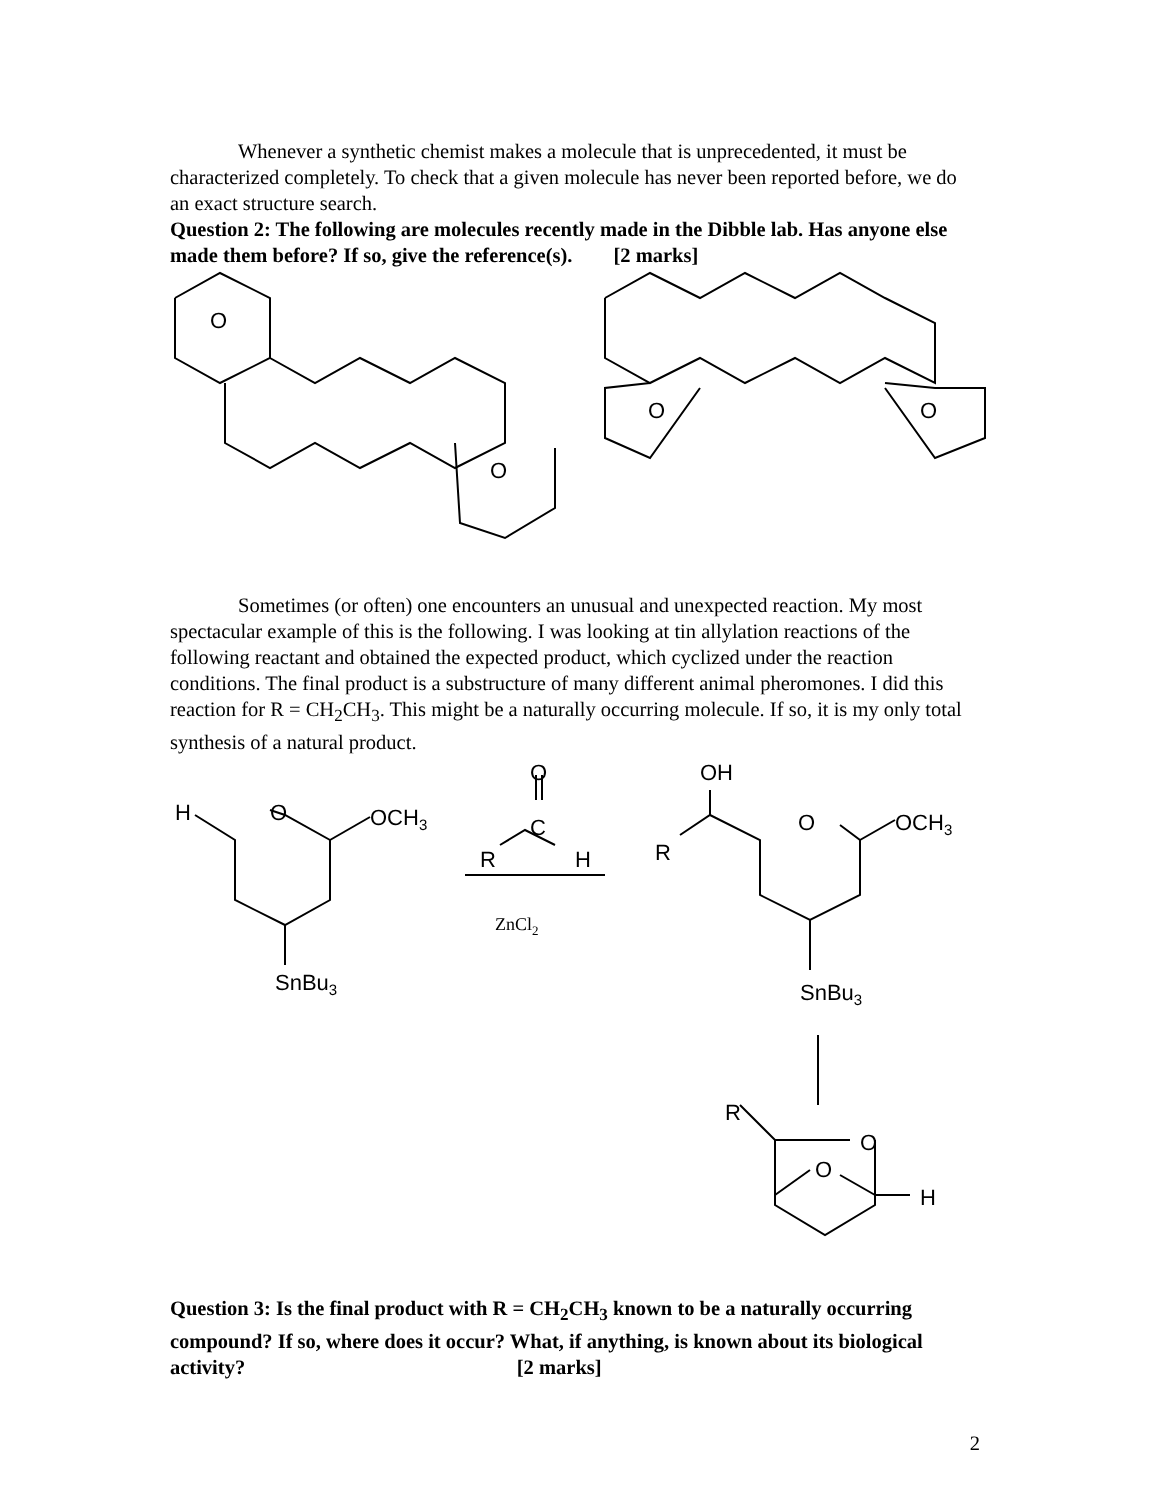Whenever a synthetic chemist makes a molecule that is unprecedented, it must be characterized completely. To check that a given molecule has never been reported before, we do an exact structure search.
Question 2: The following are molecules recently made in the Dibble lab. Has anyone else made them before? If so, give the reference(s). [2 marks]
O
O
O
O
Sometimes (or often) one encounters an unusual and unexpected reaction. My most spectacular example of this is the following. I was looking at tin allylation reactions of the following reactant and obtained the expected product, which cyclized under the reaction conditions. The final product is a substructure of many different animal pheromones. I did this reaction for R = CH<sub>2</sub>CH<sub>3</sub>. This might be a naturally occurring molecule. If so, it is my only total synthesis of a natural product.
H
O
OCH3
SnBu3
O
C
R
H
ZnCl2
OH
R
O
OCH3
SnBu3
R
O
O
H
Question 3: Is the final product with R = CH<sub>2</sub>CH<sub>3</sub> known to be a naturally occurring compound? If so, where does it occur? What, if anything, is known about its biological activity? [2 marks]
2